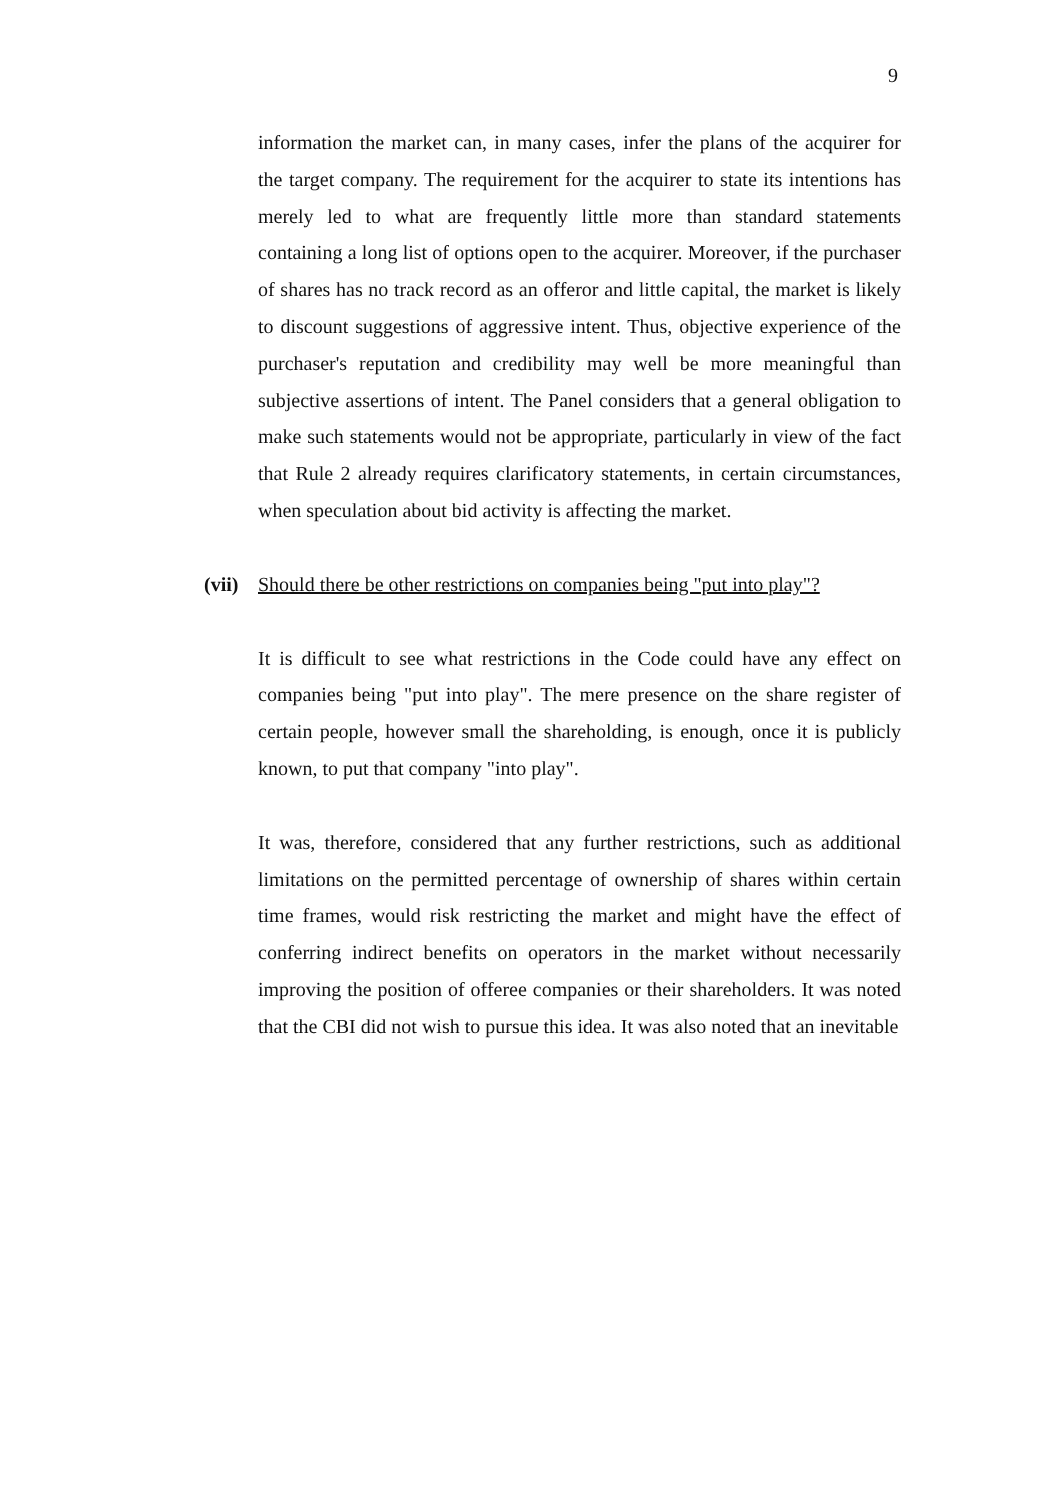9
information the market can, in many cases, infer the plans of the acquirer for the target company. The requirement for the acquirer to state its intentions has merely led to what are frequently little more than standard statements containing a long list of options open to the acquirer. Moreover, if the purchaser of shares has no track record as an offeror and little capital, the market is likely to discount suggestions of aggressive intent. Thus, objective experience of the purchaser's reputation and credibility may well be more meaningful than subjective assertions of intent. The Panel considers that a general obligation to make such statements would not be appropriate, particularly in view of the fact that Rule 2 already requires clarificatory statements, in certain circumstances, when speculation about bid activity is affecting the market.
(vii) Should there be other restrictions on companies being "put into play"?
It is difficult to see what restrictions in the Code could have any effect on companies being "put into play". The mere presence on the share register of certain people, however small the shareholding, is enough, once it is publicly known, to put that company "into play".
It was, therefore, considered that any further restrictions, such as additional limitations on the permitted percentage of ownership of shares within certain time frames, would risk restricting the market and might have the effect of conferring indirect benefits on operators in the market without necessarily improving the position of offeree companies or their shareholders. It was noted that the CBI did not wish to pursue this idea. It was also noted that an inevitable